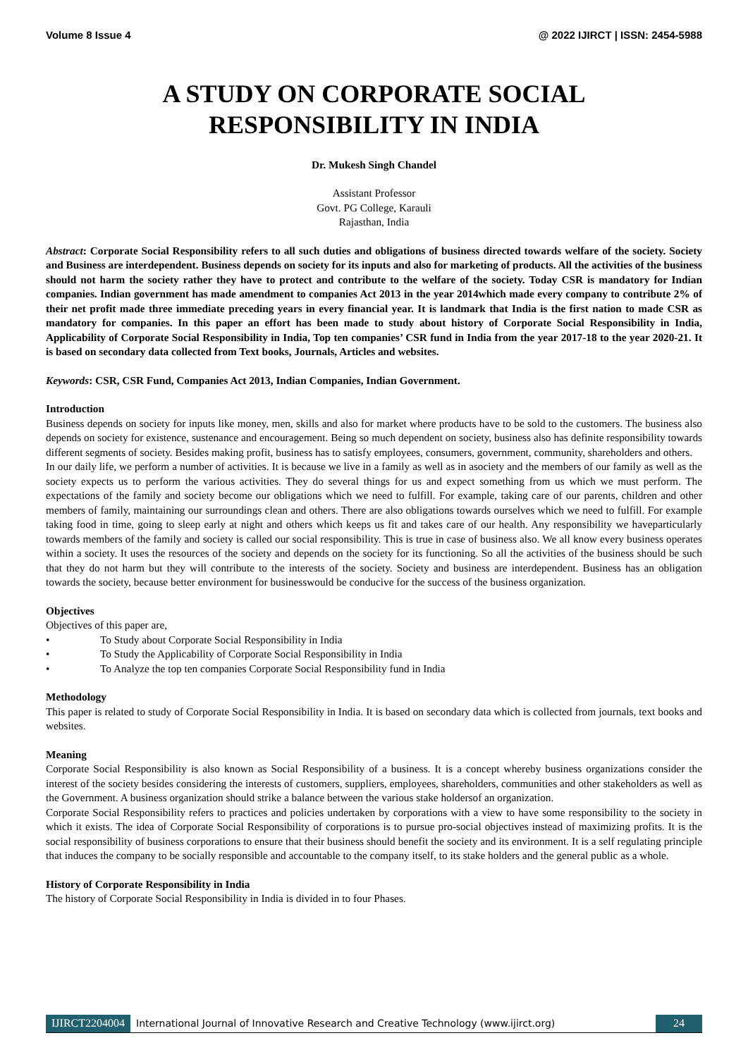Volume 8 Issue 4 @ 2022 IJIRCT | ISSN: 2454-5988
A STUDY ON CORPORATE SOCIAL
RESPONSIBILITY IN INDIA
Dr. Mukesh Singh Chandel
Assistant Professor
Govt. PG College, Karauli
Rajasthan, India
Abstract: Corporate Social Responsibility refers to all such duties and obligations of business directed towards welfare of the society. Society and Business are interdependent. Business depends on society for its inputs and also for marketing of products. All the activities of the business should not harm the society rather they have to protect and contribute to the welfare of the society. Today CSR is mandatory for Indian companies. Indian government has made amendment to companies Act 2013 in the year 2014which made every company to contribute 2% of their net profit made three immediate preceding years in every financial year. It is landmark that India is the first nation to made CSR as mandatory for companies. In this paper an effort has been made to study about history of Corporate Social Responsibility in India, Applicability of Corporate Social Responsibility in India, Top ten companies’ CSR fund in India from the year 2017-18 to the year 2020-21. It is based on secondary data collected from Text books, Journals, Articles and websites.
Keywords: CSR, CSR Fund, Companies Act 2013, Indian Companies, Indian Government.
Introduction
Business depends on society for inputs like money, men, skills and also for market where products have to be sold to the customers. The business also depends on society for existence, sustenance and encouragement. Being so much dependent on society, business also has definite responsibility towards different segments of society. Besides making profit, business has to satisfy employees, consumers, government, community, shareholders and others.
In our daily life, we perform a number of activities. It is because we live in a family as well as in asociety and the members of our family as well as the society expects us to perform the various activities. They do several things for us and expect something from us which we must perform. The expectations of the family and society become our obligations which we need to fulfill. For example, taking care of our parents, children and other members of family, maintaining our surroundings clean and others. There are also obligations towards ourselves which we need to fulfill. For example taking food in time, going to sleep early at night and others which keeps us fit and takes care of our health. Any responsibility we haveparticularly towards members of the family and society is called our social responsibility. This is true in case of business also. We all know every business operates within a society. It uses the resources of the society and depends on the society for its functioning. So all the activities of the business should be such that they do not harm but they will contribute to the interests of the society. Society and business are interdependent. Business has an obligation towards the society, because better environment for businesswould be conducive for the success of the business organization.
Objectives
Objectives of this paper are,
• To Study about Corporate Social Responsibility in India
• To Study the Applicability of Corporate Social Responsibility in India
• To Analyze the top ten companies Corporate Social Responsibility fund in India
Methodology
This paper is related to study of Corporate Social Responsibility in India. It is based on secondary data which is collected from journals, text books and websites.
Meaning
Corporate Social Responsibility is also known as Social Responsibility of a business. It is a concept whereby business organizations consider the interest of the society besides considering the interests of customers, suppliers, employees, shareholders, communities and other stakeholders as well as the Government. A business organization should strike a balance between the various stake holdersof an organization.
Corporate Social Responsibility refers to practices and policies undertaken by corporations with a view to have some responsibility to the society in which it exists. The idea of Corporate Social Responsibility of corporations is to pursue pro-social objectives instead of maximizing profits. It is the social responsibility of business corporations to ensure that their business should benefit the society and its environment. It is a self regulating principle that induces the company to be socially responsible and accountable to the company itself, to its stake holders and the general public as a whole.
History of Corporate Responsibility in India
The history of Corporate Social Responsibility in India is divided in to four Phases.
IJIRCT2204004 International Journal of Innovative Research and Creative Technology (www.ijirct.org)
24